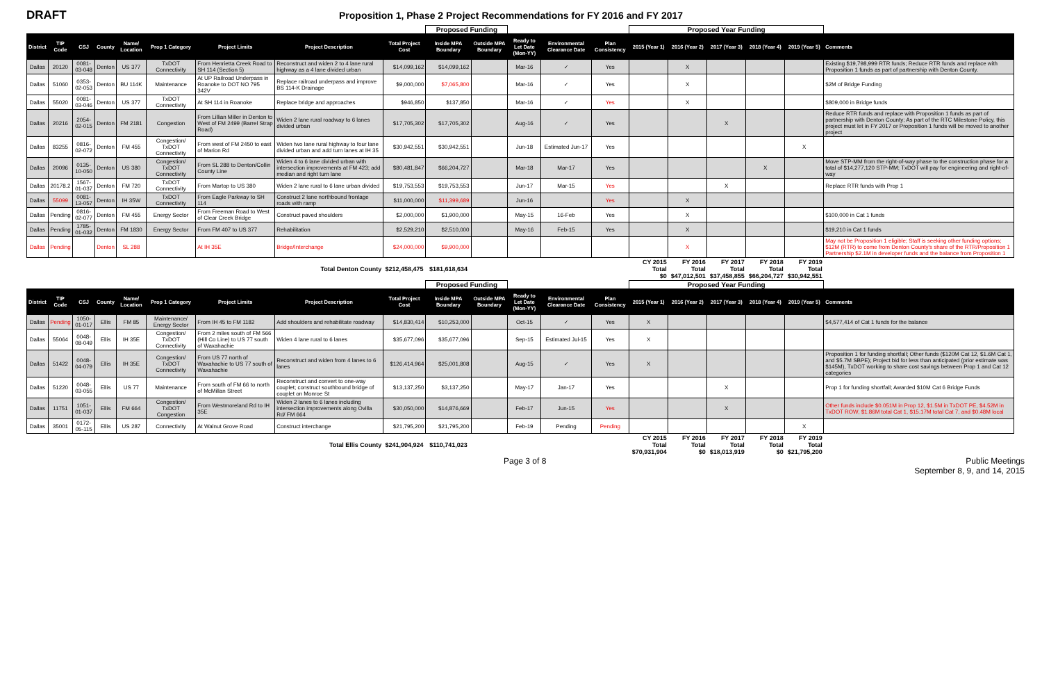DRAFT
Proposition 1, Phase 2 Project Recommendations for FY 2016 and FY 2017
| | | | | | | | | | Proposed Funding | | | | | Proposed Year Funding | | | | | |
| District | TIP Code | CSJ | County | Name/ Location | Prop 1 Category | Project Limits | Project Description | Total Project Cost | Inside MPA Boundary | Outside MPA Boundary | Ready to Let Date (Mon-YY) | Environmental Clearance Date | Plan Consistency | 2015 (Year 1) | 2016 (Year 2) | 2017 (Year 3) | 2018 (Year 4) | 2019 (Year 5) | Comments |
| Dallas | 20120 | 0081-03-048 | Denton | US 377 | TxDOT Connectivity | From Henrietta Creek Road to SH 114 (Section 5) | Reconstruct and widen 2 to 4 lane rural highway as a 4 lane divided urban | $14,099,162 | $14,099,162 | | Mar-16 | ✓ | Yes | | X | | | | Existing $19,798,999 RTR funds; Reduce RTR funds and replace with Proposition 1 funds as part of partnership with Denton County. |
| Dallas | 51060 | 0353-02-053 | Denton | BU 114K | Maintenance | At UP Railroad Underpass in Roanoke to DOT NO 795 342V | Replace railroad underpass and improve BS 114-K Drainage | $9,000,000 | $7,065,800 | | Mar-16 | ✓ | Yes | | X | | | | $2M of Bridge Funding |
| Dallas | 55020 | 0081-03-046 | Denton | US 377 | TxDOT Connectivity | At SH 114 in Roanoke | Replace bridge and approaches | $946,850 | $137,850 | | Mar-16 | ✓ | Yes | | X | | | | $809,000 in Bridge funds |
| Dallas | 20216 | 2054-02-015 | Denton | FM 2181 | Congestion | From Lillian Miller in Denton to West of FM 2499 (Barrel Strap Road) | Widen 2 lane rural roadway to 6 lanes divided urban | $17,705,302 | $17,705,302 | | Aug-16 | ✓ | Yes | | | X | | | Reduce RTR funds and replace with Proposition 1 funds as part of partnership with Denton County; As part of the RTC Milestone Policy, this project must let in FY 2017 or Proposition 1 funds will be moved to another project |
| Dallas | 83255 | 0816-02-072 | Denton | FM 455 | Congestion/ TxDOT Connectivity | From west of FM 2450 to east of Marion Rd | Widen two lane rural highway to four lane divided urban and add turn lanes at IH 35 | $30,942,551 | $30,942,551 | | Jun-18 | Estimated Jun-17 | Yes | | | | | X | |
| Dallas | 20096 | 0135-10-050 | Denton | US 380 | Congestion/ TxDOT Connectivity | From SL 288 to Denton/Collin County Line | Widen 4 to 6 lane divided urban with intersection improvements at FM 423; add median and right turn lane | $80,481,847 | $66,204,727 | | Mar-18 | Mar-17 | Yes | | | | X | | Move STP-MM from the right-of-way phase to the construction phase for a total of $14,277,120 STP-MM; TxDOT will pay for engineering and right-of-way |
| Dallas | 20178.2 | 1567-01-037 | Denton | FM 720 | TxDOT Connectivity | From Martop to US 380 | Widen 2 lane rural to 6 lane urban divided | $19,753,553 | $19,753,553 | | Jun-17 | Mar-15 | Yes | | | X | | | Replace RTR funds with Prop 1 |
| Dallas | 55099 | 0081-13-057 | Denton | IH 35W | TxDOT Connectivity | From Eagle Parkway to SH 114 | Construct 2 lane northbound frontage roads with ramp | $11,000,000 | $11,399,689 | | Jun-16 | | Yes | | X | | | | |
| Dallas | Pending | 0816-02-077 | Denton | FM 455 | Energy Sector | From Freeman Road to West of Clear Creek Bridge | Construct paved shoulders | $2,000,000 | $1,900,000 | | May-15 | 16-Feb | Yes | | X | | | | $100,000 in Cat 1 funds |
| Dallas | Pending | 1785-01-032 | Denton | FM 1830 | Energy Sector | From FM 407 to US 377 | Rehabilitation | $2,529,210 | $2,510,000 | | May-16 | Feb-15 | Yes | | X | | | | $19,210 in Cat 1 funds |
| Dallas | Pending | | Denton | SL 288 | | At IH 35E | Bridge/Interchange | $24,000,000 | $9,900,000 | | | | | | X | | | | May not be Proposition 1 eligible; Staff is seeking other funding options; $12M (RTR) to come from Denton County's share of the RTR/Proposition 1 Partnership $2.1M in developer funds and the balance from Proposition 1 |
| Total Denton County | | | | | | | | $212,458,475 | $181,618,634 | | | | | CY 2015 Total $0 | FY 2016 Total $47,012,501 | FY 2017 Total $37,458,855 | FY 2018 Total $66,204,727 | FY 2019 Total $30,942,551 | |
| | | | | | | | | | Proposed Funding | | | | | Proposed Year Funding | | | | | |
| District | TIP Code | CSJ | County | Name/ Location | Prop 1 Category | Project Limits | Project Description | Total Project Cost | Inside MPA Boundary | Outside MPA Boundary | Ready to Let Date (Mon-YY) | Environmental Clearance Date | Plan Consistency | 2015 (Year 1) | 2016 (Year 2) | 2017 (Year 3) | 2018 (Year 4) | 2019 (Year 5) | Comments |
| Dallas | Pending | 1050-01-017 | Ellis | FM 85 | Maintenance/ Energy Sector | From IH 45 to FM 1182 | Add shoulders and rehabilitate roadway | $14,830,414 | $10,253,000 | | Oct-15 | ✓ | Yes | X | | | | | $4,577,414 of Cat 1 funds for the balance |
| Dallas | 55064 | 0048-08-049 | Ellis | IH 35E | Congestion/ TxDOT Connectivity | From 2 miles south of FM 566 (Hill Co Line) to US 77 south of Waxahachie | Widen 4 lane rural to 6 lanes | $35,677,096 | $35,677,096 | | Sep-15 | Estimated Jul-15 | Yes | X | | | | | |
| Dallas | 51422 | 0048-04-079 | Ellis | IH 35E | Congestion/ TxDOT Connectivity | From US 77 north of Waxahachie to US 77 south of Waxahachie | Reconstruct and widen from 4 lanes to 6 lanes | $126,414,964 | $25,001,808 | | Aug-15 | ✓ | Yes | X | | | | | Proposition 1 for funding shortfall; Other funds ($120M Cat 12, $1.6M Cat 1, and $5.7M SBPE); Project bid for less than anticipated (prior estimate was $145M), TxDOT working to share cost savings between Prop 1 and Cat 12 categories |
| Dallas | 51220 | 0048-03-055 | Ellis | US 77 | Maintenance | From south of FM 66 to north of McMillan Street | Reconstruct and convert to one-way couplet; construct southbound bridge of couplet on Monroe St | $13,137,250 | $3,137,250 | | May-17 | Jan-17 | Yes | | | X | | | Prop 1 for funding shortfall; Awarded $10M Cat 6 Bridge Funds |
| Dallas | 11751 | 1051-01-037 | Ellis | FM 664 | Congestion/ TxDOT Congestion | From Westmoreland Rd to IH 35E | Widen 2 lanes to 6 lanes including intersection improvements along Ovilla Rd/ FM 664 | $30,050,000 | $14,876,669 | | Feb-17 | Jun-15 | Yes | | | X | | | Other funds include $0.051M in Prop 12, $1.5M in TxDOT PE, $4.52M in TxDOT ROW, $1.86M total Cat 1, $15.17M total Cat 7, and $0.48M local |
| Dallas | 35001 | 0172-05-115 | Ellis | US 287 | Connectivity | At Walnut Grove Road | Construct interchange | $21,795,200 | $21,795,200 | | Feb-19 | Pending | Pending | | | | | X | |
| Total Ellis County | | | | | | | | $241,904,924 | $110,741,023 | | | | | CY 2015 Total $70,931,904 | FY 2016 Total $0 | FY 2017 Total $18,013,919 | FY 2018 Total $0 | FY 2019 Total $21,795,200 | |
Page 3 of 8 Public Meetings
September 8, 9, and 14, 2015